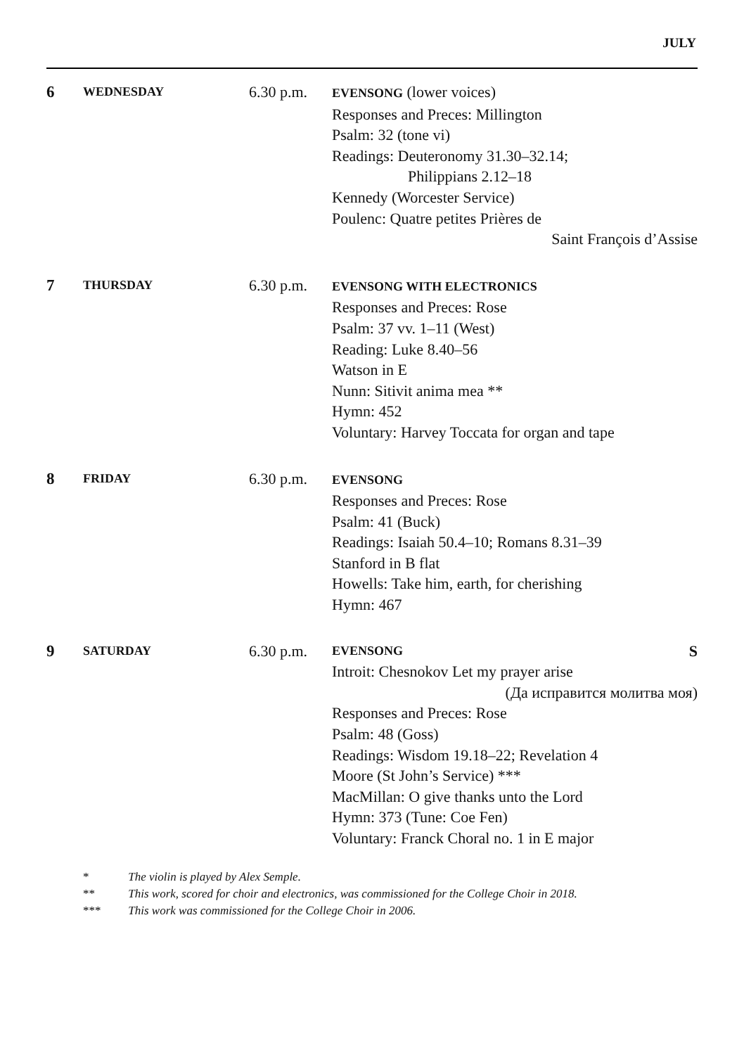JULY
6
WEDNESDAY
6.30 p.m.
EVENSONG (lower voices)
Responses and Preces: Millington
Psalm: 32 (tone vi)
Readings: Deuteronomy 31.30–32.14;
Philippians 2.12–18
Kennedy (Worcester Service)
Poulenc: Quatre petites Prières de
Saint François d’Assise
7
THURSDAY
6.30 p.m.
EVENSONG WITH ELECTRONICS
Responses and Preces: Rose
Psalm: 37 vv. 1–11 (West)
Reading: Luke 8.40–56
Watson in E
Nunn: Sitivit anima mea **
Hymn: 452
Voluntary: Harvey Toccata for organ and tape
8
FRIDAY
6.30 p.m.
EVENSONG
Responses and Preces: Rose
Psalm: 41 (Buck)
Readings: Isaiah 50.4–10; Romans 8.31–39
Stanford in B flat
Howells: Take him, earth, for cherishing
Hymn: 467
9
SATURDAY
6.30 p.m.
EVENSONG S
Introit: Chesnokov Let my prayer arise
(Да исправится молитва моя)
Responses and Preces: Rose
Psalm: 48 (Goss)
Readings: Wisdom 19.18–22; Revelation 4
Moore (St John’s Service) ***
MacMillan: O give thanks unto the Lord
Hymn: 373 (Tune: Coe Fen)
Voluntary: Franck Choral no. 1 in E major
* The violin is played by Alex Semple.
** This work, scored for choir and electronics, was commissioned for the College Choir in 2018.
*** This work was commissioned for the College Choir in 2006.